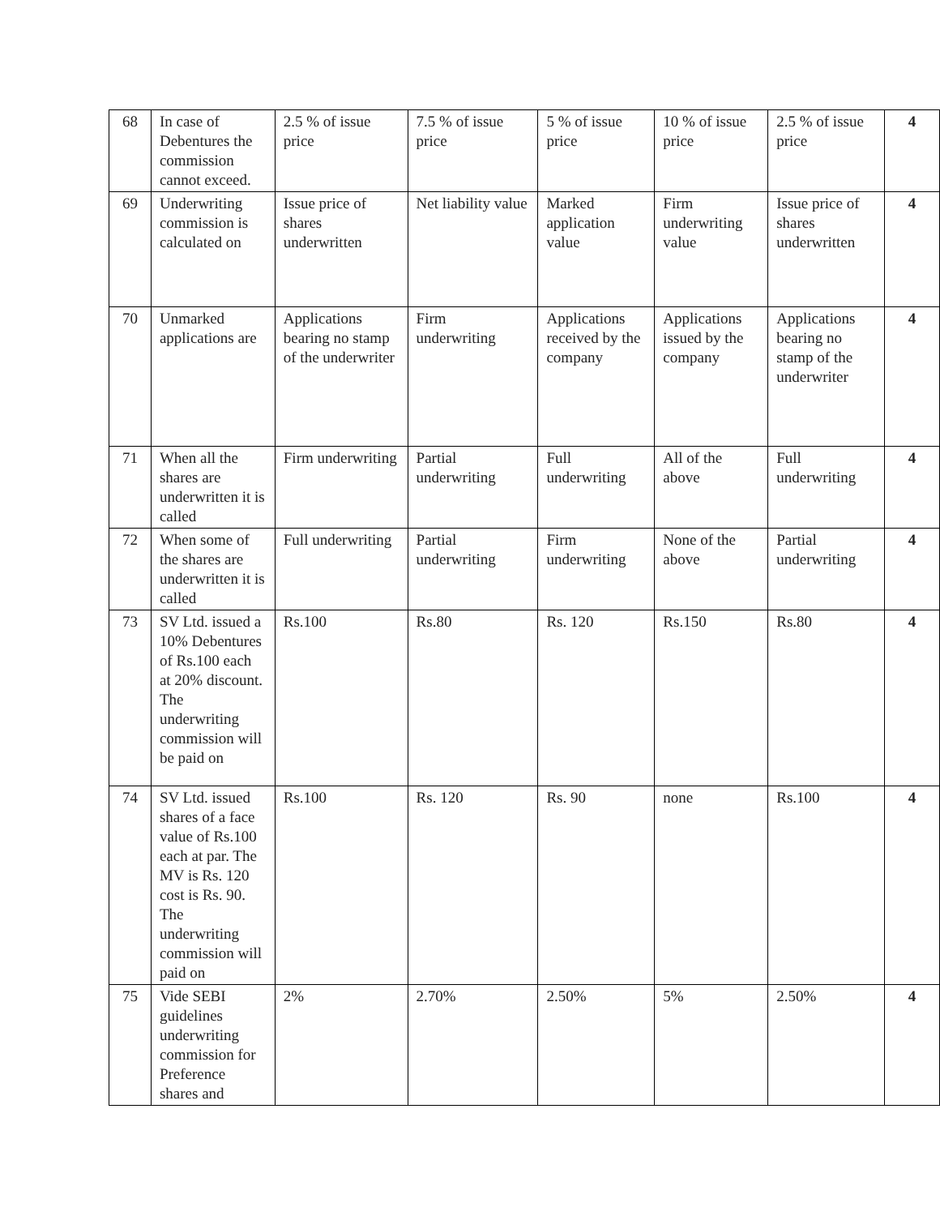| 68 | In case of Debentures the commission cannot exceed. | 2.5 % of issue price | 7.5 % of issue price | 5 % of issue price | 10 % of issue price | 2.5 % of issue price | 4 |
| 69 | Underwriting commission is calculated on | Issue price of shares underwritten | Net liability value | Marked application value | Firm underwriting value | Issue price of shares underwritten | 4 |
| 70 | Unmarked applications are | Applications bearing no stamp of the underwriter | Firm underwriting | Applications received by the company | Applications issued by the company | Applications bearing no stamp of the underwriter | 4 |
| 71 | When all the shares are underwritten it is called | Firm underwriting | Partial underwriting | Full underwriting | All of the above | Full underwriting | 4 |
| 72 | When some of the shares are underwritten it is called | Full underwriting | Partial underwriting | Firm underwriting | None of the above | Partial underwriting | 4 |
| 73 | SV Ltd. issued a 10% Debentures of Rs.100 each at 20% discount. The underwriting commission will be paid on | Rs.100 | Rs.80 | Rs. 120 | Rs.150 | Rs.80 | 4 |
| 74 | SV Ltd. issued shares of a face value of Rs.100 each at par. The MV is Rs. 120 cost is Rs. 90. The underwriting commission will paid on | Rs.100 | Rs. 120 | Rs. 90 | none | Rs.100 | 4 |
| 75 | Vide SEBI guidelines underwriting commission for Preference shares and | 2% | 2.70% | 2.50% | 5% | 2.50% | 4 |